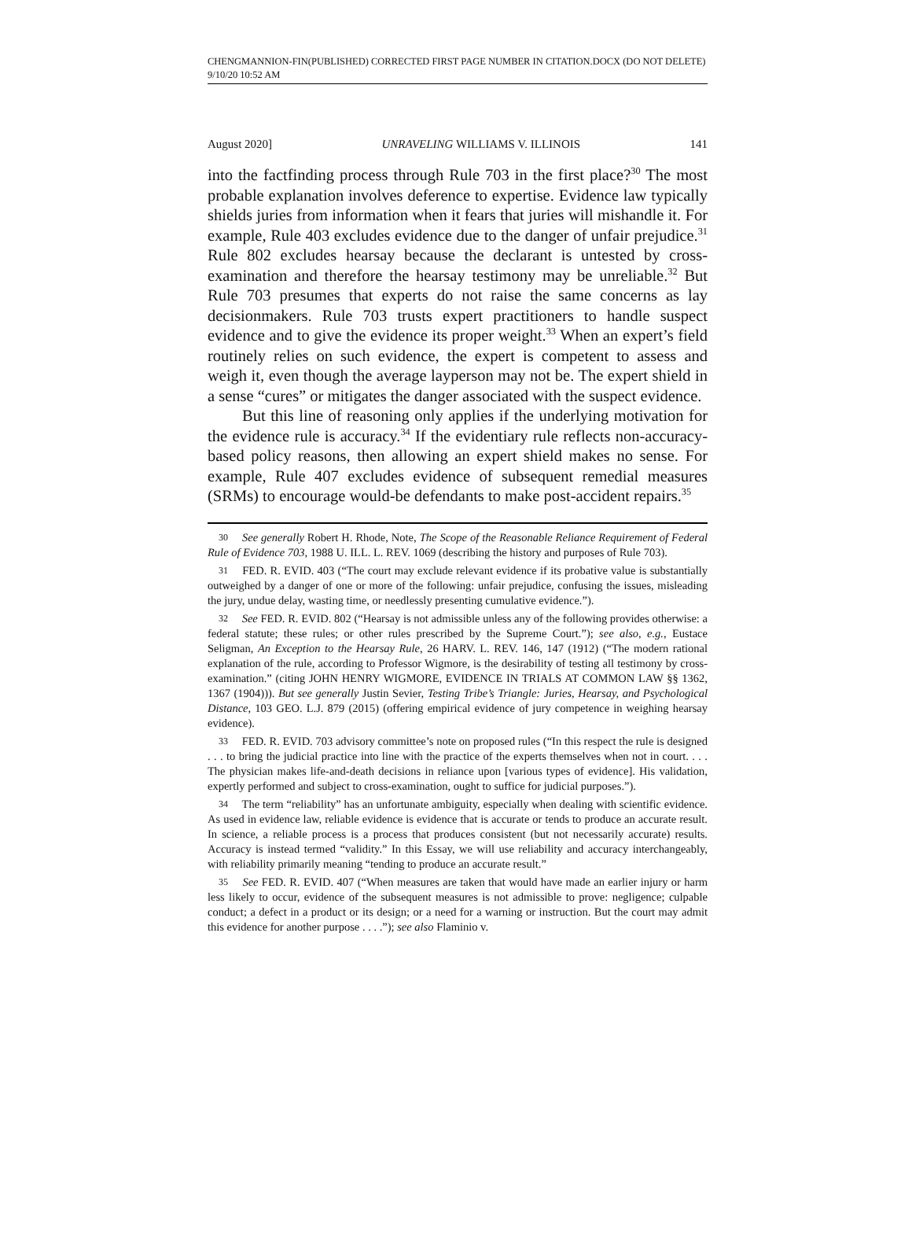CHENGMANNION-FIN(PUBLISHED) CORRECTED FIRST PAGE NUMBER IN CITATION.DOCX (DO NOT DELETE) 9/10/20 10:52 AM
August 2020] UNRAVELING WILLIAMS V. ILLINOIS 141
into the factfinding process through Rule 703 in the first place?<sup>30</sup> The most probable explanation involves deference to expertise. Evidence law typically shields juries from information when it fears that juries will mishandle it. For example, Rule 403 excludes evidence due to the danger of unfair prejudice.<sup>31</sup> Rule 802 excludes hearsay because the declarant is untested by cross-examination and therefore the hearsay testimony may be unreliable.<sup>32</sup> But Rule 703 presumes that experts do not raise the same concerns as lay decisionmakers. Rule 703 trusts expert practitioners to handle suspect evidence and to give the evidence its proper weight.<sup>33</sup> When an expert’s field routinely relies on such evidence, the expert is competent to assess and weigh it, even though the average layperson may not be. The expert shield in a sense “cures” or mitigates the danger associated with the suspect evidence.
But this line of reasoning only applies if the underlying motivation for the evidence rule is accuracy.<sup>34</sup> If the evidentiary rule reflects non-accuracy-based policy reasons, then allowing an expert shield makes no sense. For example, Rule 407 excludes evidence of subsequent remedial measures (SRMs) to encourage would-be defendants to make post-accident repairs.<sup>35</sup>
30 See generally Robert H. Rhode, Note, The Scope of the Reasonable Reliance Requirement of Federal Rule of Evidence 703, 1988 U. ILL. L. REV. 1069 (describing the history and purposes of Rule 703).
31 FED. R. EVID. 403 (“The court may exclude relevant evidence if its probative value is substantially outweighed by a danger of one or more of the following: unfair prejudice, confusing the issues, misleading the jury, undue delay, wasting time, or needlessly presenting cumulative evidence.”).
32 See FED. R. EVID. 802 (“Hearsay is not admissible unless any of the following provides otherwise: a federal statute; these rules; or other rules prescribed by the Supreme Court.”); see also, e.g., Eustace Seligman, An Exception to the Hearsay Rule, 26 HARV. L. REV. 146, 147 (1912) (“The modern rational explanation of the rule, according to Professor Wigmore, is the desirability of testing all testimony by cross-examination.” (citing JOHN HENRY WIGMORE, EVIDENCE IN TRIALS AT COMMON LAW §§ 1362, 1367 (1904))). But see generally Justin Sevier, Testing Tribe’s Triangle: Juries, Hearsay, and Psychological Distance, 103 GEO. L.J. 879 (2015) (offering empirical evidence of jury competence in weighing hearsay evidence).
33 FED. R. EVID. 703 advisory committee’s note on proposed rules (“In this respect the rule is designed . . . to bring the judicial practice into line with the practice of the experts themselves when not in court. . . . The physician makes life-and-death decisions in reliance upon [various types of evidence]. His validation, expertly performed and subject to cross-examination, ought to suffice for judicial purposes.”).
34 The term “reliability” has an unfortunate ambiguity, especially when dealing with scientific evidence. As used in evidence law, reliable evidence is evidence that is accurate or tends to produce an accurate result. In science, a reliable process is a process that produces consistent (but not necessarily accurate) results. Accuracy is instead termed “validity.” In this Essay, we will use reliability and accuracy interchangeably, with reliability primarily meaning “tending to produce an accurate result.”
35 See FED. R. EVID. 407 (“When measures are taken that would have made an earlier injury or harm less likely to occur, evidence of the subsequent measures is not admissible to prove: negligence; culpable conduct; a defect in a product or its design; or a need for a warning or instruction. But the court may admit this evidence for another purpose . . . .”); see also Flaminio v.